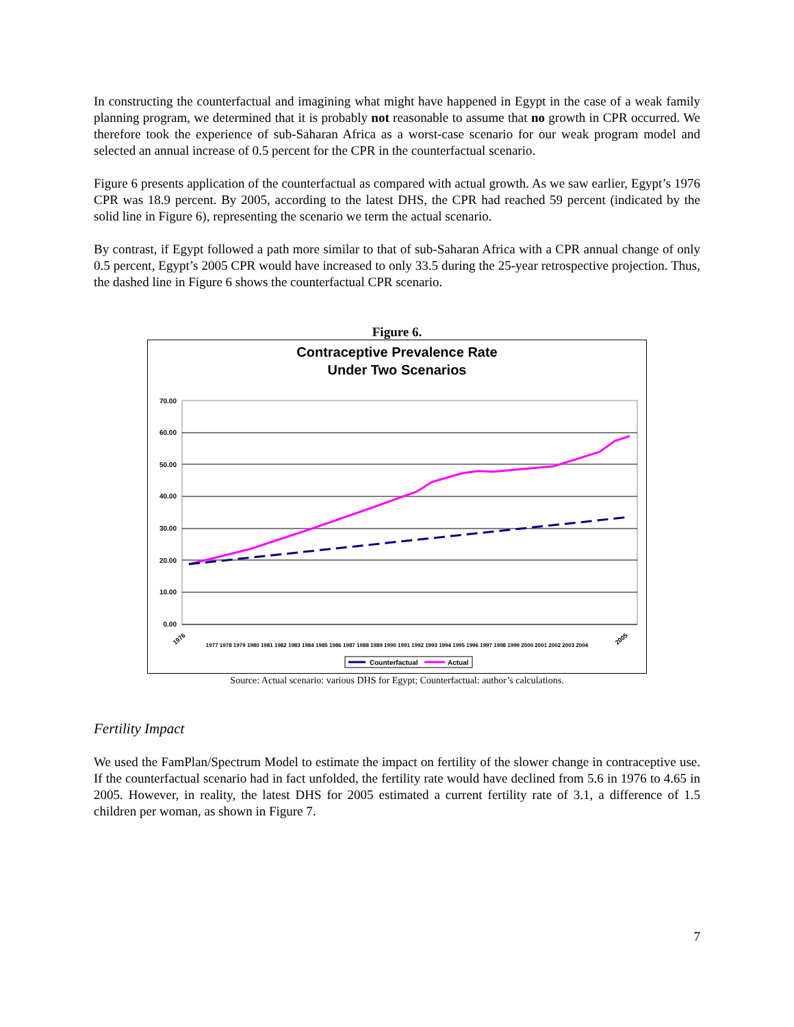In constructing the counterfactual and imagining what might have happened in Egypt in the case of a weak family planning program, we determined that it is probably not reasonable to assume that no growth in CPR occurred. We therefore took the experience of sub-Saharan Africa as a worst-case scenario for our weak program model and selected an annual increase of 0.5 percent for the CPR in the counterfactual scenario.
Figure 6 presents application of the counterfactual as compared with actual growth. As we saw earlier, Egypt’s 1976 CPR was 18.9 percent. By 2005, according to the latest DHS, the CPR had reached 59 percent (indicated by the solid line in Figure 6), representing the scenario we term the actual scenario.
By contrast, if Egypt followed a path more similar to that of sub-Saharan Africa with a CPR annual change of only 0.5 percent, Egypt’s 2005 CPR would have increased to only 33.5 during the 25-year retrospective projection. Thus, the dashed line in Figure 6 shows the counterfactual CPR scenario.
Figure 6.
Contraceptive Prevalence Rate
Under Two Scenarios
70.00
60.00
50.00
40.00
30.00
20.00
10.00
0.00
1976
2005
1977 1978 1979 1980 1981 1982 1983 1984 1985 1986 1987 1988 1989 1990 1991 1992 1993 1994 1995 1996 1997 1998 1999 2000 2001 2002 2003 2004
Counterfactual
Actual
Source: Actual scenario: various DHS for Egypt; Counterfactual: author’s calculations.
Fertility Impact
We used the FamPlan/Spectrum Model to estimate the impact on fertility of the slower change in contraceptive use. If the counterfactual scenario had in fact unfolded, the fertility rate would have declined from 5.6 in 1976 to 4.65 in 2005. However, in reality, the latest DHS for 2005 estimated a current fertility rate of 3.1, a difference of 1.5 children per woman, as shown in Figure 7.
7